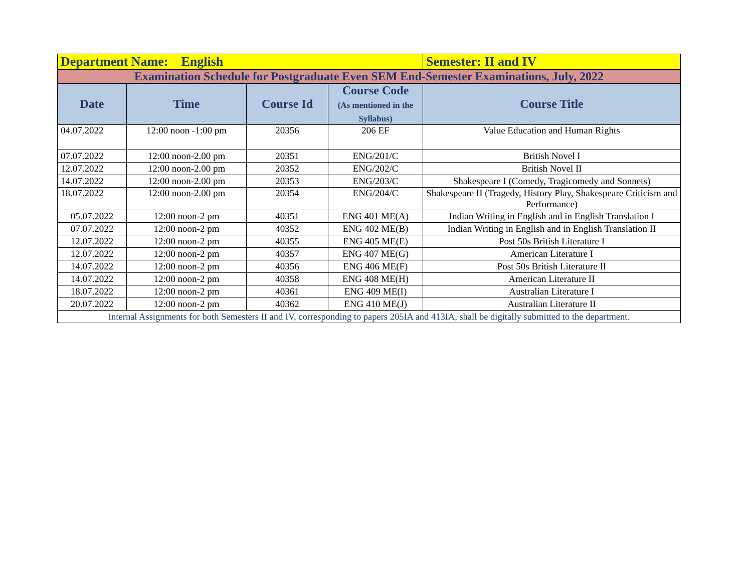| Department Name: English | | | | Semester: II and IV |
| Examination Schedule for Postgraduate Even SEM End-Semester Examinations, July, 2022 | | | | |
| Date | Time | Course Id | Course Code (As mentioned in the Syllabus) | Course Title |
| 04.07.2022 | 12:00 noon -1:00 pm | 20356 | 206 EF | Value Education and Human Rights |
| 07.07.2022 | 12:00 noon-2.00 pm | 20351 | ENG/201/C | British Novel I |
| 12.07.2022 | 12:00 noon-2.00 pm | 20352 | ENG/202/C | British Novel II |
| 14.07.2022 | 12:00 noon-2.00 pm | 20353 | ENG/203/C | Shakespeare I (Comedy, Tragicomedy and Sonnets) |
| 18.07.2022 | 12:00 noon-2.00 pm | 20354 | ENG/204/C | Shakespeare II (Tragedy, History Play, Shakespeare Criticism and Performance) |
| 05.07.2022 | 12:00 noon-2 pm | 40351 | ENG 401 ME(A) | Indian Writing in English and in English Translation I |
| 07.07.2022 | 12:00 noon-2 pm | 40352 | ENG 402 ME(B) | Indian Writing in English and in English Translation II |
| 12.07.2022 | 12:00 noon-2 pm | 40355 | ENG 405 ME(E) | Post 50s British Literature I |
| 12.07.2022 | 12:00 noon-2 pm | 40357 | ENG 407 ME(G) | American Literature I |
| 14.07.2022 | 12:00 noon-2 pm | 40356 | ENG 406 ME(F) | Post 50s British Literature II |
| 14.07.2022 | 12:00 noon-2 pm | 40358 | ENG 408 ME(H) | American Literature II |
| 18.07.2022 | 12:00 noon-2 pm | 40361 | ENG 409 ME(I) | Australian Literature I |
| 20.07.2022 | 12:00 noon-2 pm | 40362 | ENG 410 ME(J) | Australian Literature II |
| Internal Assignments for both Semesters II and IV, corresponding to papers 205IA and 413IA, shall be digitally submitted to the department. | | | | |